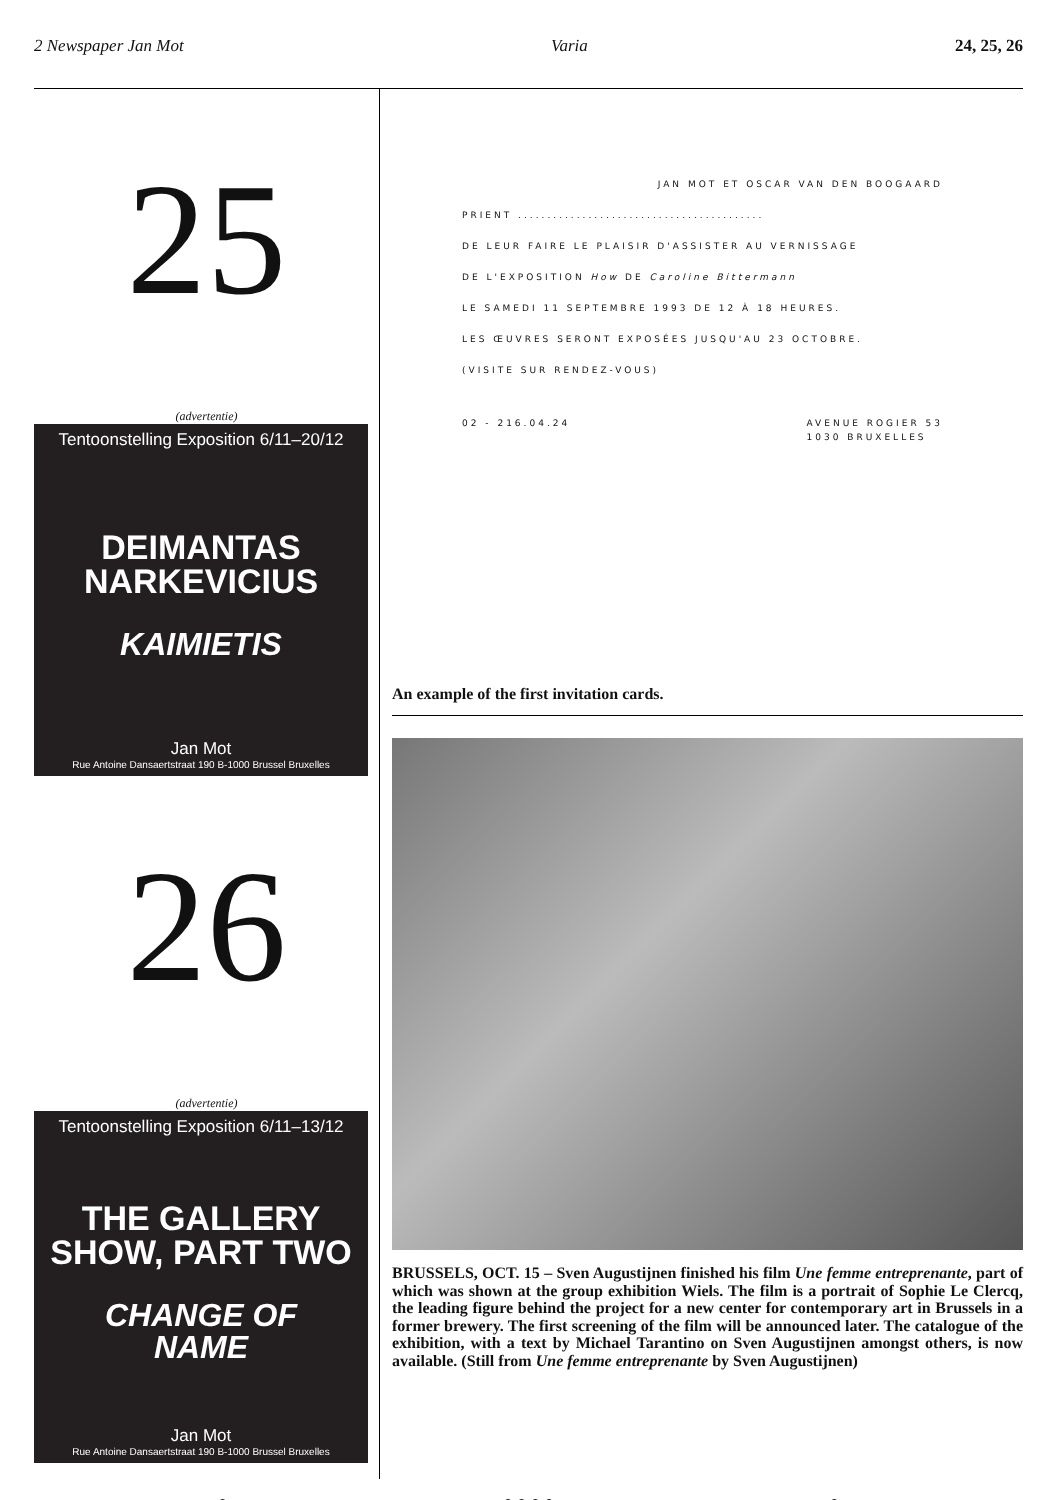2 Newspaper Jan Mot Varia 24, 25, 26
25
(advertentie)
Tentoonstelling Exposition 6/11–20/12
DEIMANTAS
NARKEVICIUS
KAIMIETIS
Jan Mot
Rue Antoine Dansaertstraat 190 B-1000 Brussel Bruxelles
26
(advertentie)
Tentoonstelling Exposition 6/11–13/12
THE GALLERY
SHOW, PART TWO
CHANGE OF
NAME
Jan Mot
Rue Antoine Dansaertstraat 190 B-1000 Brussel Bruxelles
JAN MOT ET OSCAR VAN DEN BOOGAARD
PRIENT ..........................................
DE LEUR FAIRE LE PLAISIR D'ASSISTER AU VERNISSAGE
DE L'EXPOSITION How DE Caroline Bittermann
LE SAMEDI 11 SEPTEMBRE 1993 DE 12 À 18 HEURES.
LES ŒUVRES SERONT EXPOSÉES JUSQU'AU 23 OCTOBRE.
(VISITE SUR RENDEZ-VOUS)
02 - 216.04.24 AVENUE ROGIER 53
1030 BRUXELLES
An example of the first invitation cards.
BRUSSELS, OCT. 15 – Sven Augustijnen finished his film Une femme entreprenante, part of which was shown at the group exhibition Wiels. The film is a portrait of Sophie Le Clercq, the leading figure behind the project for a new center for contemporary art in Brussels in a former brewery. The first screening of the film will be announced later. The catalogue of the exhibition, with a text by Michael Tarantino on Sven Augustijnen amongst others, is now available. (Still from Une femme entreprenante by Sven Augustijnen)
● ● ● ● ● ●